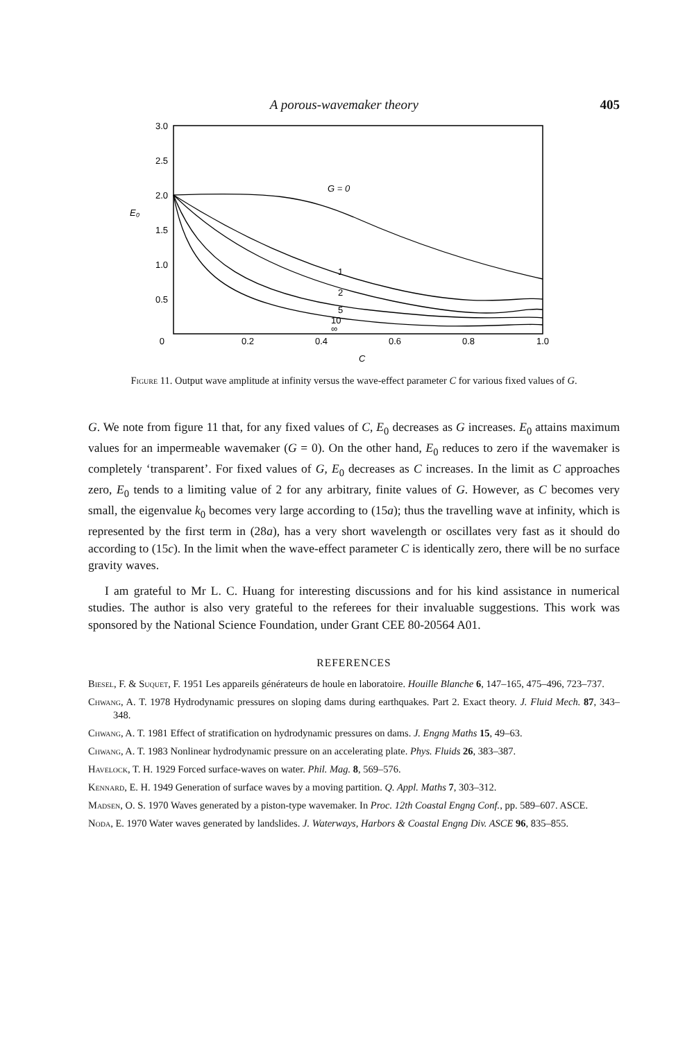A porous-wavemaker theory 405
3.0
2.5
2.0
1.5
1.0
0.5
0
E₀
0.2
0.4
0.6
0.8
1.0
C
G = 0
1
2
5
10
∞
Figure 11. Output wave amplitude at infinity versus the wave-effect parameter C for various fixed values of G.
G. We note from figure 11 that, for any fixed values of C, E<sub>0</sub> decreases as G increases. E<sub>0</sub> attains maximum values for an impermeable wavemaker (G = 0). On the other hand, E<sub>0</sub> reduces to zero if the wavemaker is completely ‘transparent’. For fixed values of G, E<sub>0</sub> decreases as C increases. In the limit as C approaches zero, E<sub>0</sub> tends to a limiting value of 2 for any arbitrary, finite values of G. However, as C becomes very small, the eigenvalue k<sub>0</sub> becomes very large according to (15a); thus the travelling wave at infinity, which is represented by the first term in (28a), has a very short wavelength or oscillates very fast as it should do according to (15c). In the limit when the wave-effect parameter C is identically zero, there will be no surface gravity waves.
I am grateful to Mr L. C. Huang for interesting discussions and for his kind assistance in numerical studies. The author is also very grateful to the referees for their invaluable suggestions. This work was sponsored by the National Science Foundation, under Grant CEE 80-20564 A01.
REFERENCES
Biesel, F. & Suquet, F. 1951 Les appareils générateurs de houle en laboratoire. Houille Blanche 6, 147–165, 475–496, 723–737.
Chwang, A. T. 1978 Hydrodynamic pressures on sloping dams during earthquakes. Part 2. Exact theory. J. Fluid Mech. 87, 343–348.
Chwang, A. T. 1981 Effect of stratification on hydrodynamic pressures on dams. J. Engng Maths 15, 49–63.
Chwang, A. T. 1983 Nonlinear hydrodynamic pressure on an accelerating plate. Phys. Fluids 26, 383–387.
Havelock, T. H. 1929 Forced surface-waves on water. Phil. Mag. 8, 569–576.
Kennard, E. H. 1949 Generation of surface waves by a moving partition. Q. Appl. Maths 7, 303–312.
Madsen, O. S. 1970 Waves generated by a piston-type wavemaker. In Proc. 12th Coastal Engng Conf., pp. 589–607. ASCE.
Noda, E. 1970 Water waves generated by landslides. J. Waterways, Harbors & Coastal Engng Div. ASCE 96, 835–855.